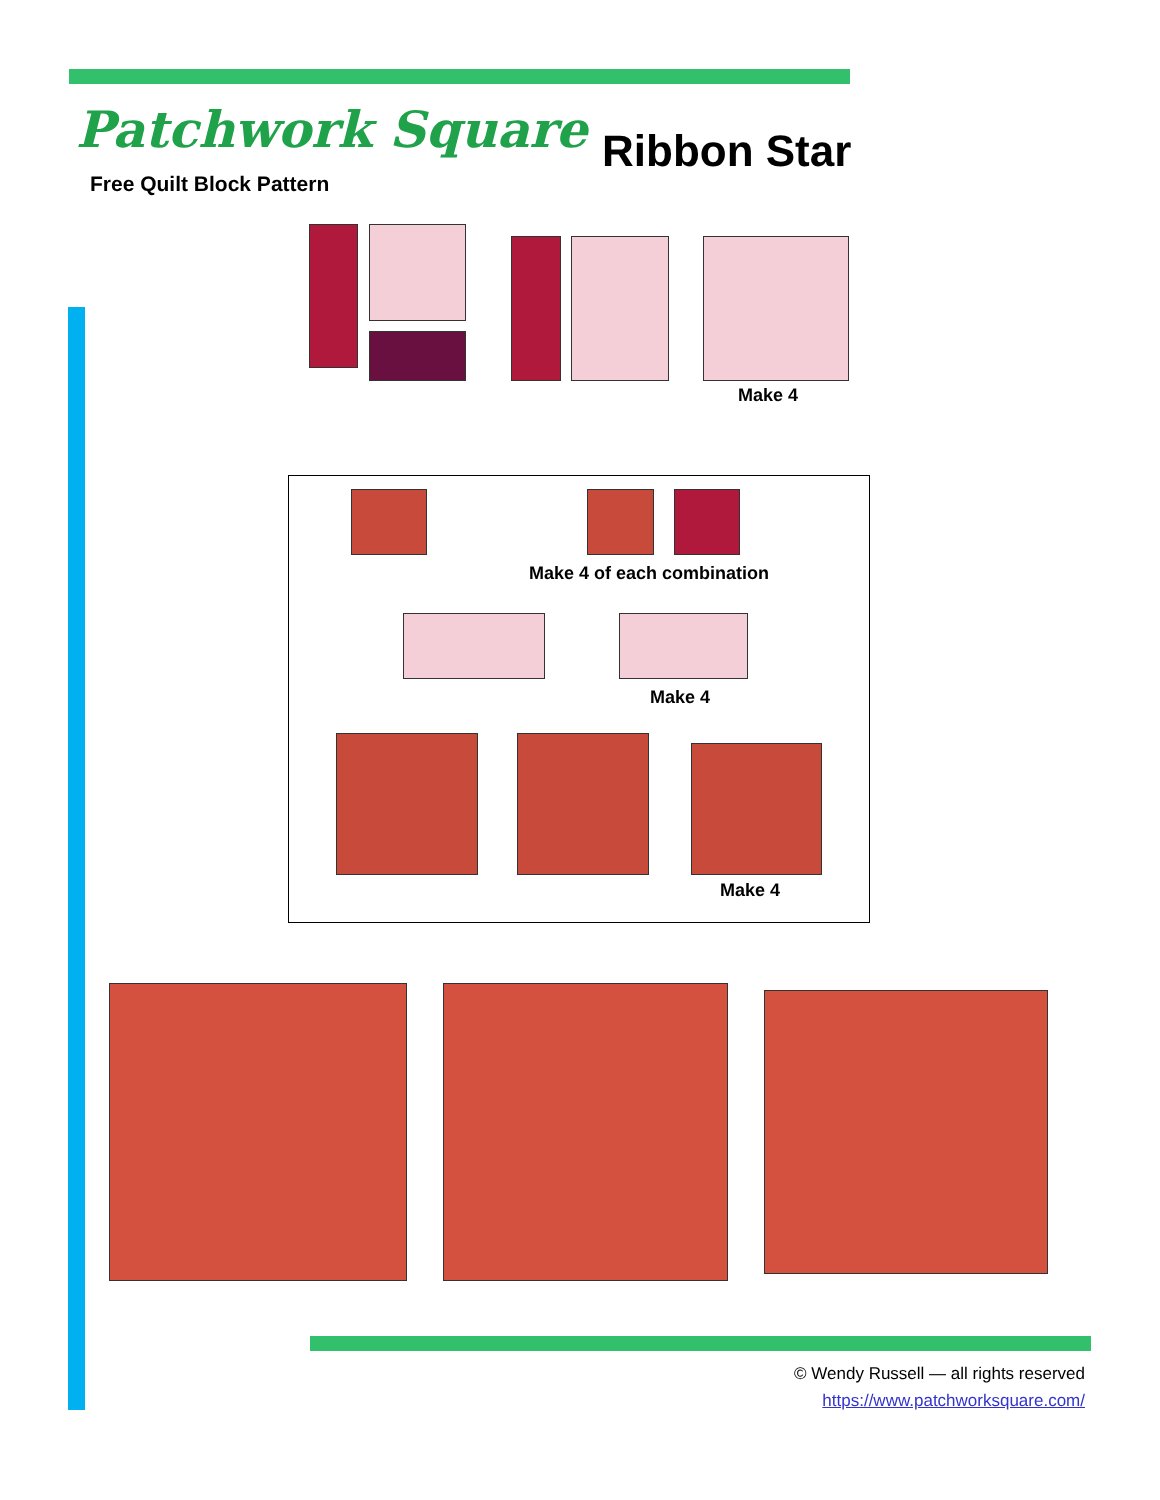Patchwork Square
Free Quilt Block Pattern
Ribbon Star
Make 4
Make 4 of each combination
Make 4
Make 4
© Wendy Russell — all rights reserved
https://www.patchworksquare.com/